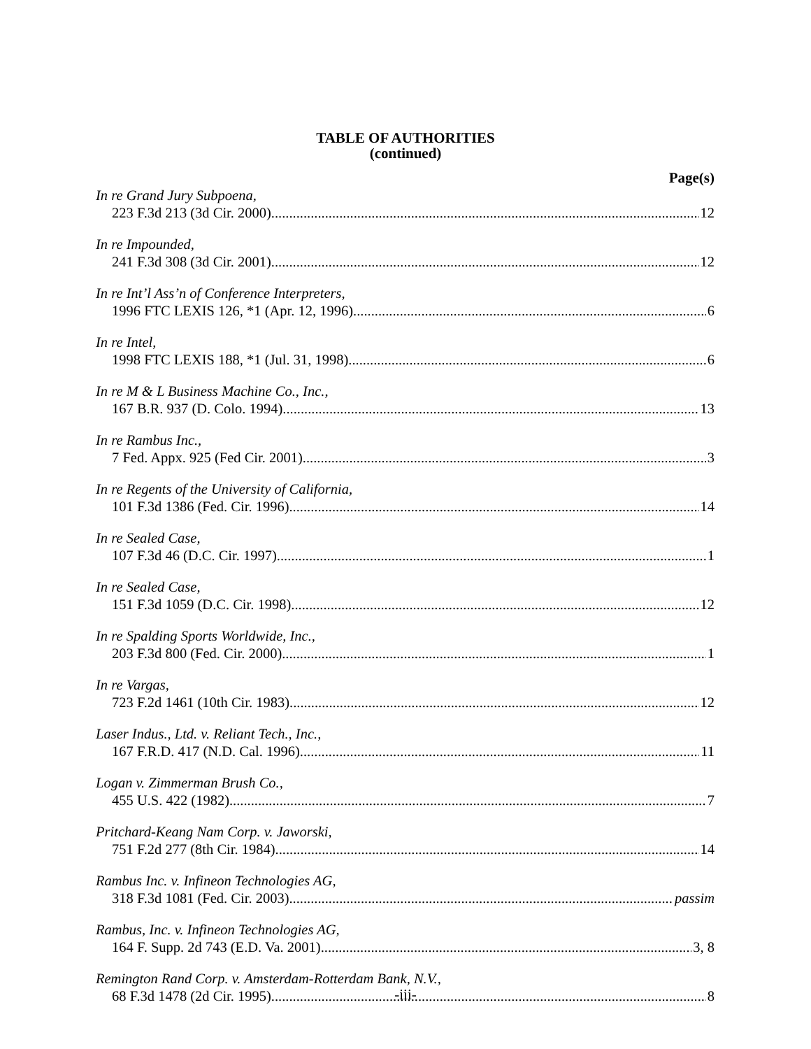TABLE OF AUTHORITIES
(continued)
Page(s)
In re Grand Jury Subpoena,
223 F.3d 213 (3d Cir. 2000) 12
In re Impounded,
241 F.3d 308 (3d Cir. 2001) 12
In re Int’l Ass’n of Conference Interpreters,
1996 FTC LEXIS 126, *1 (Apr. 12, 1996) 6
In re Intel,
1998 FTC LEXIS 188, *1 (Jul. 31, 1998) 6
In re M & L Business Machine Co., Inc.,
167 B.R. 937 (D. Colo. 1994) 13
In re Rambus Inc.,
7 Fed. Appx. 925 (Fed Cir. 2001) 3
In re Regents of the University of California,
101 F.3d 1386 (Fed. Cir. 1996) 14
In re Sealed Case,
107 F.3d 46 (D.C. Cir. 1997) 1
In re Sealed Case,
151 F.3d 1059 (D.C. Cir. 1998) 12
In re Spalding Sports Worldwide, Inc.,
203 F.3d 800 (Fed. Cir. 2000) 1
In re Vargas,
723 F.2d 1461 (10th Cir. 1983) 12
Laser Indus., Ltd. v. Reliant Tech., Inc.,
167 F.R.D. 417 (N.D. Cal. 1996) 11
Logan v. Zimmerman Brush Co.,
455 U.S. 422 (1982) 7
Pritchard-Keang Nam Corp. v. Jaworski,
751 F.2d 277 (8th Cir. 1984) 14
Rambus Inc. v. Infineon Technologies AG,
318 F.3d 1081 (Fed. Cir. 2003) passim
Rambus, Inc. v. Infineon Technologies AG,
164 F. Supp. 2d 743 (E.D. Va. 2001) 3, 8
Remington Rand Corp. v. Amsterdam-Rotterdam Bank, N.V.,
68 F.3d 1478 (2d Cir. 1995) 8
-iii-